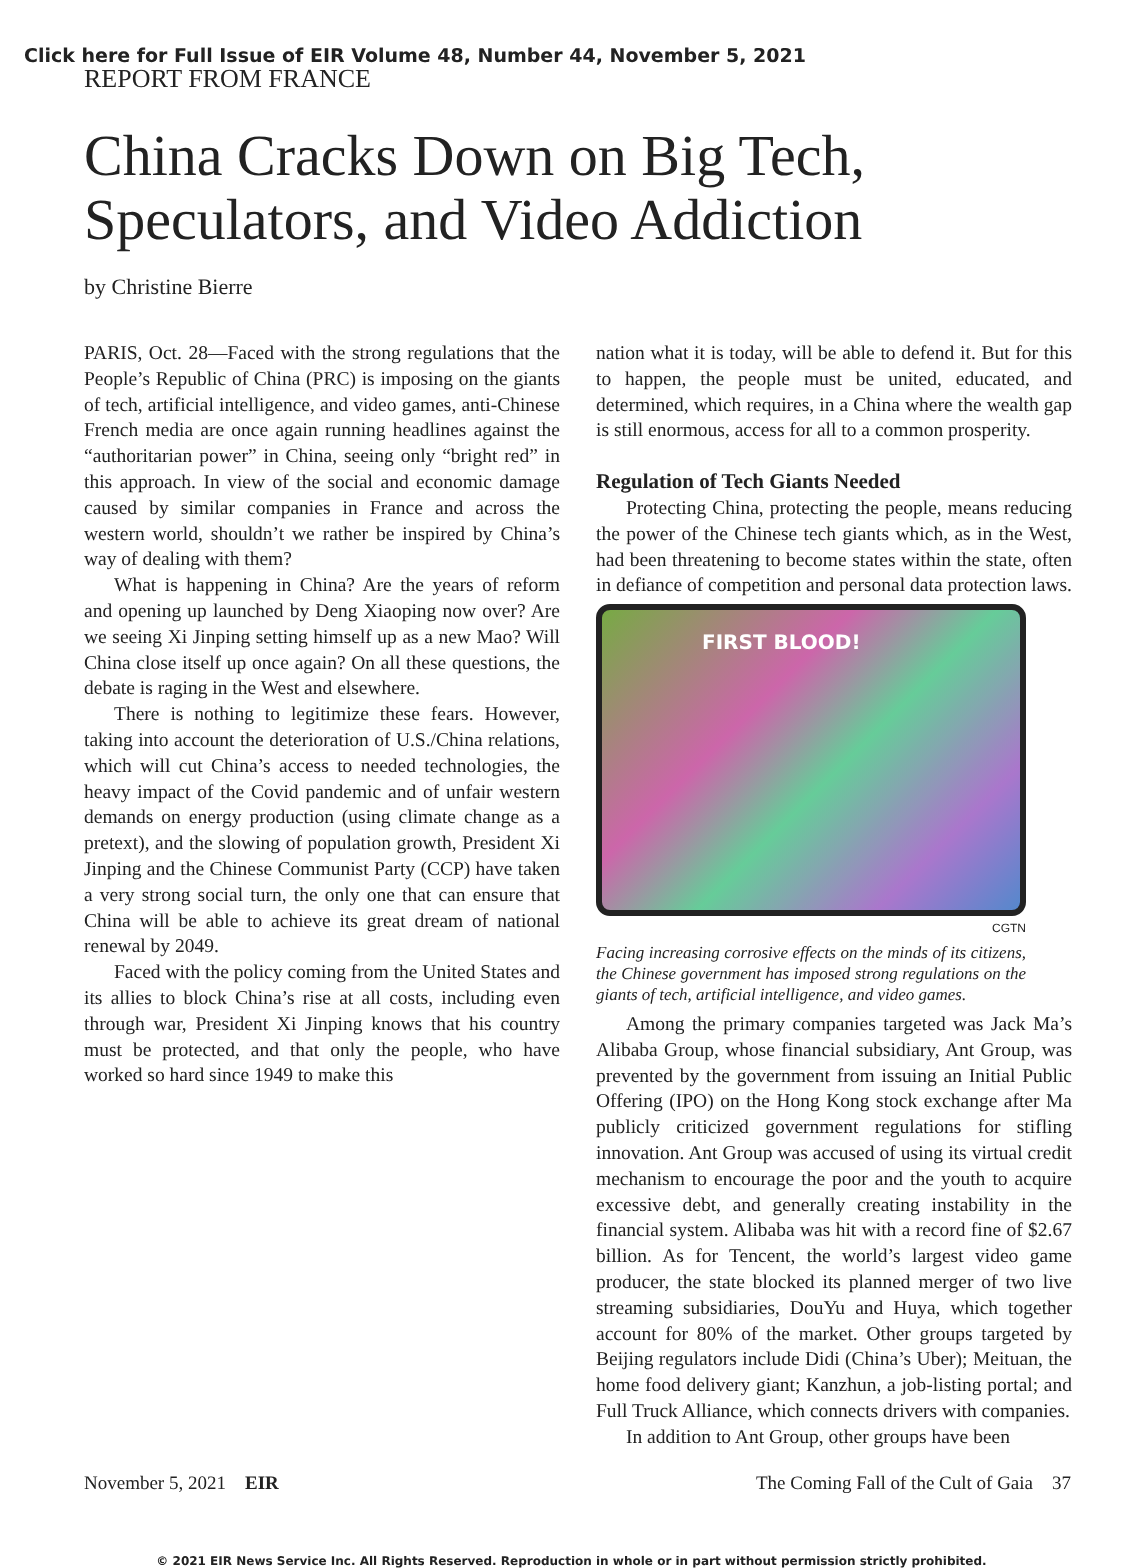Click here for Full Issue of EIR Volume 48, Number 44, November 5, 2021
REPORT FROM FRANCE
China Cracks Down on Big Tech, Speculators, and Video Addiction
by Christine Bierre
PARIS, Oct. 28—Faced with the strong regulations that the People’s Republic of China (PRC) is imposing on the giants of tech, artificial intelligence, and video games, anti-Chinese French media are once again running headlines against the “authoritarian power” in China, seeing only “bright red” in this approach. In view of the social and economic damage caused by similar companies in France and across the western world, shouldn’t we rather be inspired by China’s way of dealing with them?
What is happening in China? Are the years of reform and opening up launched by Deng Xiaoping now over? Are we seeing Xi Jinping setting himself up as a new Mao? Will China close itself up once again? On all these questions, the debate is raging in the West and elsewhere.
There is nothing to legitimize these fears. However, taking into account the deterioration of U.S./China relations, which will cut China’s access to needed technologies, the heavy impact of the Covid pandemic and of unfair western demands on energy production (using climate change as a pretext), and the slowing of population growth, President Xi Jinping and the Chinese Communist Party (CCP) have taken a very strong social turn, the only one that can ensure that China will be able to achieve its great dream of national renewal by 2049.
Faced with the policy coming from the United States and its allies to block China’s rise at all costs, including even through war, President Xi Jinping knows that his country must be protected, and that only the people, who have worked so hard since 1949 to make this
nation what it is today, will be able to defend it. But for this to happen, the people must be united, educated, and determined, which requires, in a China where the wealth gap is still enormous, access for all to a common prosperity.
Regulation of Tech Giants Needed
Protecting China, protecting the people, means reducing the power of the Chinese tech giants which, as in the West, had been threatening to become states within the state, often in defiance of competition and personal data protection laws.
FIRST BLOOD!
CGTN
Facing increasing corrosive effects on the minds of its citizens, the Chinese government has imposed strong regulations on the giants of tech, artificial intelligence, and video games.
Among the primary companies targeted was Jack Ma’s Alibaba Group, whose financial subsidiary, Ant Group, was prevented by the government from issuing an Initial Public Offering (IPO) on the Hong Kong stock exchange after Ma publicly criticized government regulations for stifling innovation. Ant Group was accused of using its virtual credit mechanism to encourage the poor and the youth to acquire excessive debt, and generally creating instability in the financial system. Alibaba was hit with a record fine of $2.67 billion. As for Tencent, the world’s largest video game producer, the state blocked its planned merger of two live streaming subsidiaries, DouYu and Huya, which together account for 80% of the market. Other groups targeted by Beijing regulators include Didi (China’s Uber); Meituan, the home food delivery giant; Kanzhun, a job-listing portal; and Full Truck Alliance, which connects drivers with companies.
In addition to Ant Group, other groups have been
November 5, 2021 EIR The Coming Fall of the Cult of Gaia 37
© 2021 EIR News Service Inc. All Rights Reserved. Reproduction in whole or in part without permission strictly prohibited.